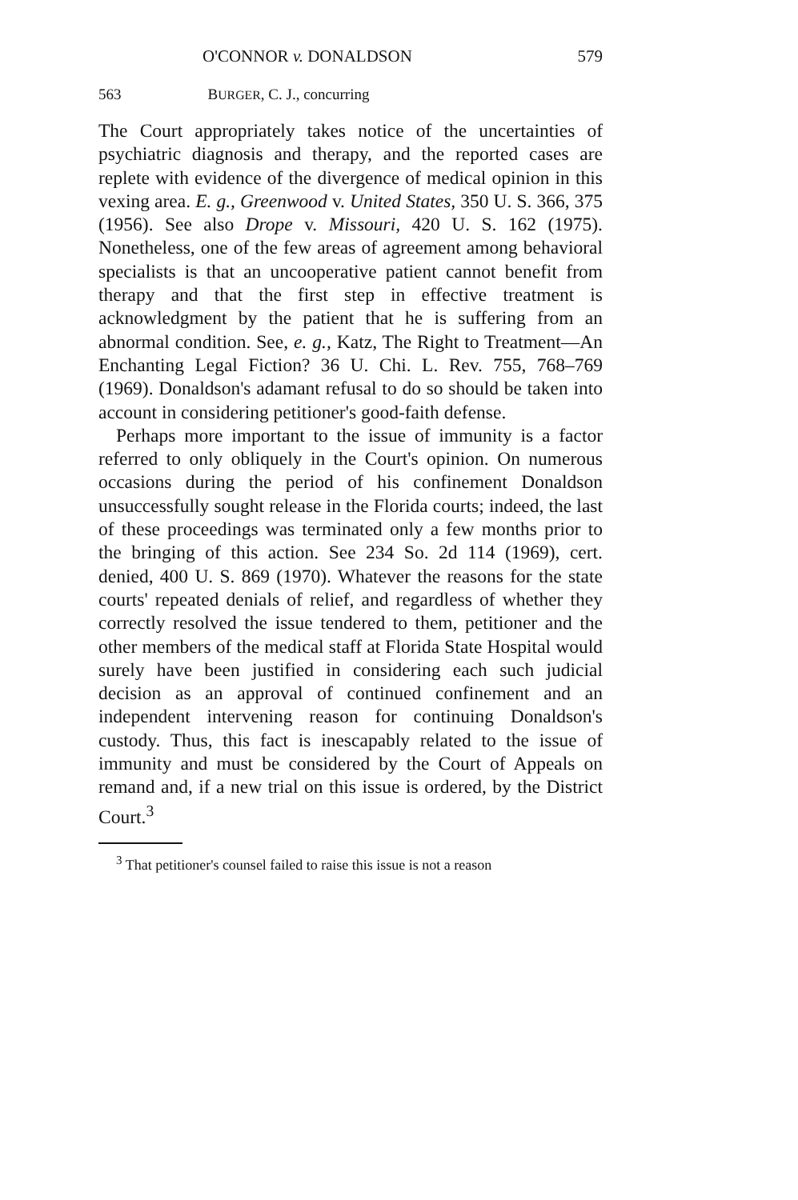O'CONNOR v. DONALDSON 579
563 BURGER, C. J., concurring
The Court appropriately takes notice of the uncertainties of psychiatric diagnosis and therapy, and the reported cases are replete with evidence of the divergence of medical opinion in this vexing area. E. g., Greenwood v. United States, 350 U. S. 366, 375 (1956). See also Drope v. Missouri, 420 U. S. 162 (1975). Nonetheless, one of the few areas of agreement among behavioral specialists is that an uncooperative patient cannot benefit from therapy and that the first step in effective treatment is acknowledgment by the patient that he is suffering from an abnormal condition. See, e. g., Katz, The Right to Treatment—An Enchanting Legal Fiction? 36 U. Chi. L. Rev. 755, 768–769 (1969). Donaldson's adamant refusal to do so should be taken into account in considering petitioner's good-faith defense.
Perhaps more important to the issue of immunity is a factor referred to only obliquely in the Court's opinion. On numerous occasions during the period of his confinement Donaldson unsuccessfully sought release in the Florida courts; indeed, the last of these proceedings was terminated only a few months prior to the bringing of this action. See 234 So. 2d 114 (1969), cert. denied, 400 U. S. 869 (1970). Whatever the reasons for the state courts' repeated denials of relief, and regardless of whether they correctly resolved the issue tendered to them, petitioner and the other members of the medical staff at Florida State Hospital would surely have been justified in considering each such judicial decision as an approval of continued confinement and an independent intervening reason for continuing Donaldson's custody. Thus, this fact is inescapably related to the issue of immunity and must be considered by the Court of Appeals on remand and, if a new trial on this issue is ordered, by the District Court.<sup>3</sup>
<sup>3</sup> That petitioner's counsel failed to raise this issue is not a reason